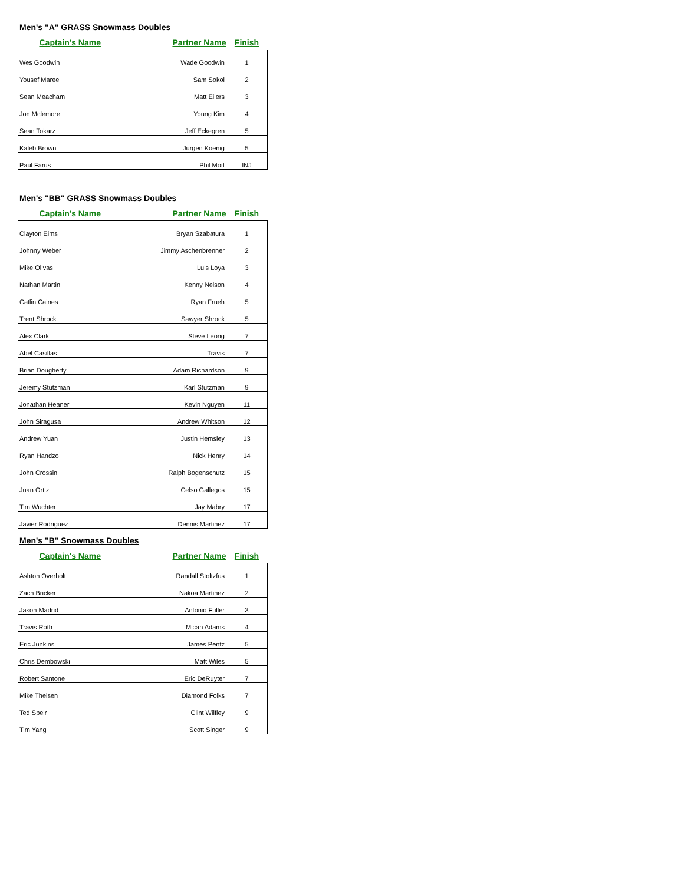Men's "A" GRASS Snowmass Doubles
| Captain's Name | Partner Name | Finish |
| --- | --- | --- |
| Wes Goodwin | Wade Goodwin | 1 |
| Yousef Maree | Sam Sokol | 2 |
| Sean Meacham | Matt Eilers | 3 |
| Jon Mclemore | Young Kim | 4 |
| Sean Tokarz | Jeff Eckegren | 5 |
| Kaleb Brown | Jurgen Koenig | 5 |
| Paul Farus | Phil Mott | INJ |
Men's "BB" GRASS Snowmass Doubles
| Captain's Name | Partner Name | Finish |
| --- | --- | --- |
| Clayton Eims | Bryan Szabatura | 1 |
| Johnny Weber | Jimmy Aschenbrenner | 2 |
| Mike Olivas | Luis Loya | 3 |
| Nathan Martin | Kenny Nelson | 4 |
| Catlin Caines | Ryan Frueh | 5 |
| Trent Shrock | Sawyer Shrock | 5 |
| Alex Clark | Steve Leong | 7 |
| Abel Casillas | Travis | 7 |
| Brian Dougherty | Adam Richardson | 9 |
| Jeremy Stutzman | Karl Stutzman | 9 |
| Jonathan Heaner | Kevin Nguyen | 11 |
| John Siragusa | Andrew Whitson | 12 |
| Andrew Yuan | Justin Hemsley | 13 |
| Ryan Handzo | Nick Henry | 14 |
| John Crossin | Ralph Bogenschutz | 15 |
| Juan Ortiz | Celso Gallegos | 15 |
| Tim Wuchter | Jay Mabry | 17 |
| Javier Rodriguez | Dennis Martinez | 17 |
Men's "B" Snowmass Doubles
| Captain's Name | Partner Name | Finish |
| --- | --- | --- |
| Ashton Overholt | Randall Stoltzfus | 1 |
| Zach Bricker | Nakoa Martinez | 2 |
| Jason Madrid | Antonio Fuller | 3 |
| Travis Roth | Micah Adams | 4 |
| Eric Junkins | James Pentz | 5 |
| Chris Dembowski | Matt Wiles | 5 |
| Robert Santone | Eric DeRuyter | 7 |
| Mike Theisen | Diamond Folks | 7 |
| Ted Speir | Clint Wilfley | 9 |
| Tim Yang | Scott Singer | 9 |